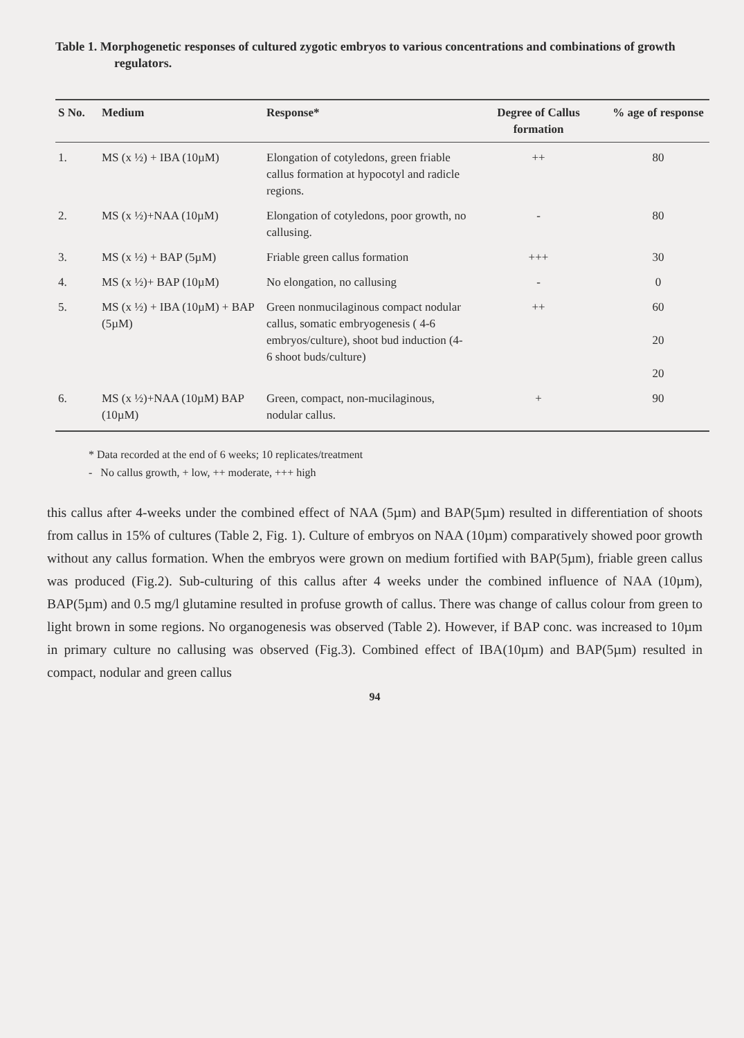Table 1. Morphogenetic responses of cultured zygotic embryos to various concentrations and combinations of growth regulators.
| S No. | Medium | Response* | Degree of Callus formation | % age of response |
| --- | --- | --- | --- | --- |
| 1. | MS (x ½) + IBA (10µM) | Elongation of cotyledons, green friable callus formation at hypocotyl and radicle regions. | ++ | 80 |
| 2. | MS (x ½)+NAA (10µM) | Elongation of cotyledons, poor growth, no callusing. | - | 80 |
| 3. | MS (x ½) + BAP (5µM) | Friable green callus formation | +++ | 30 |
| 4. | MS (x ½)+ BAP (10µM) | No elongation, no callusing | - | 0 |
| 5. | MS (x ½) + IBA (10µM) + BAP (5µM) | Green nonmucilaginous compact nodular callus, somatic embryogenesis ( 4-6 embryos/culture), shoot bud induction (4-6 shoot buds/culture) | ++ | 60 20 20 |
| 6. | MS (x ½)+NAA (10µM) BAP (10µM) | Green, compact, non-mucilaginous, nodular callus. | + | 90 |
* Data recorded at the end of 6 weeks; 10 replicates/treatment
- No callus growth, + low, ++ moderate, +++ high
this callus after 4-weeks under the combined effect of NAA (5µm) and BAP(5µm) resulted in differentiation of shoots from callus in 15% of cultures (Table 2, Fig. 1). Culture of embryos on NAA (10µm) comparatively showed poor growth without any callus formation. When the embryos were grown on medium fortified with BAP(5µm), friable green callus was produced (Fig.2). Sub-culturing of this callus after 4 weeks under the combined influence of NAA (10µm), BAP(5µm) and 0.5 mg/l glutamine resulted in profuse growth of callus. There was change of callus colour from green to light brown in some regions. No organogenesis was observed (Table 2). However, if BAP conc. was increased to 10µm in primary culture no callusing was observed (Fig.3). Combined effect of IBA(10µm) and BAP(5µm) resulted in compact, nodular and green callus
94